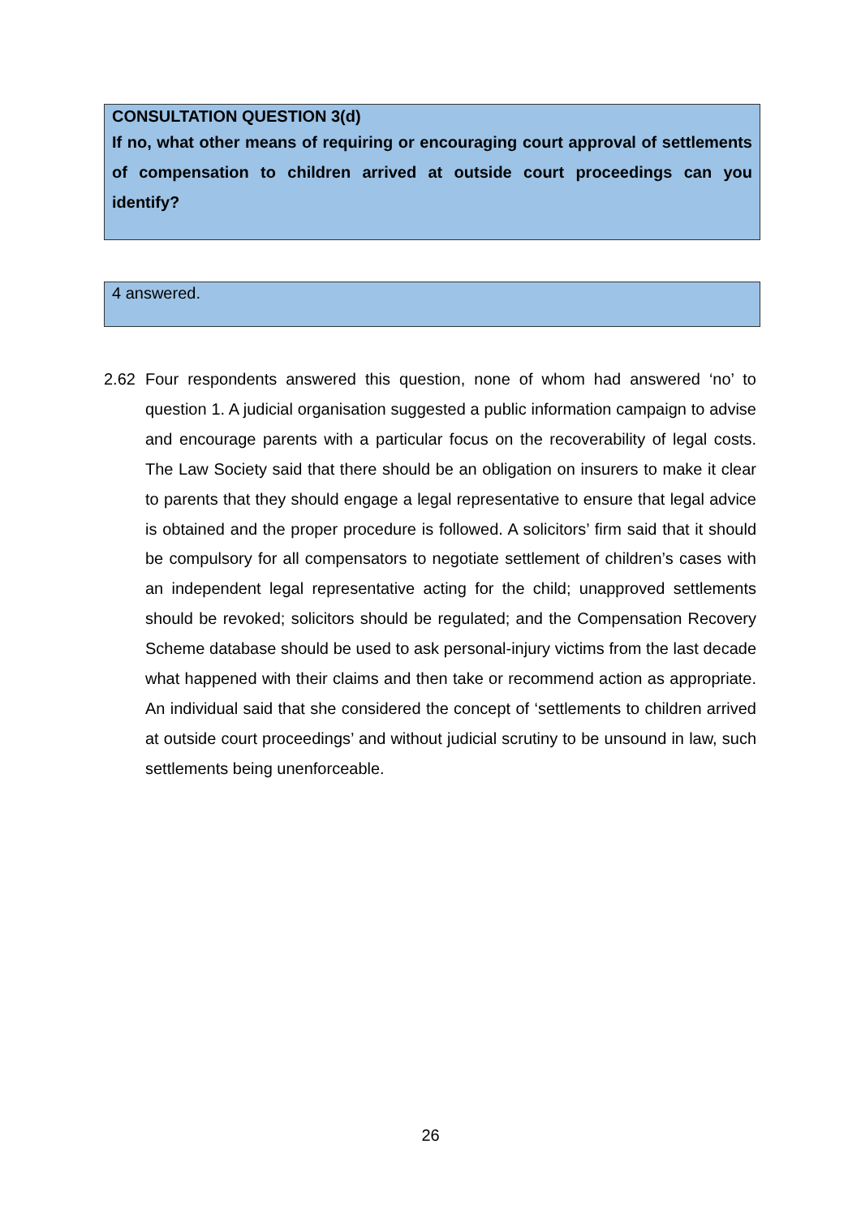CONSULTATION QUESTION 3(d)
If no, what other means of requiring or encouraging court approval of settlements of compensation to children arrived at outside court proceedings can you identify?
4 answered.
2.62 Four respondents answered this question, none of whom had answered ‘no’ to question 1. A judicial organisation suggested a public information campaign to advise and encourage parents with a particular focus on the recoverability of legal costs. The Law Society said that there should be an obligation on insurers to make it clear to parents that they should engage a legal representative to ensure that legal advice is obtained and the proper procedure is followed. A solicitors’ firm said that it should be compulsory for all compensators to negotiate settlement of children’s cases with an independent legal representative acting for the child; unapproved settlements should be revoked; solicitors should be regulated; and the Compensation Recovery Scheme database should be used to ask personal-injury victims from the last decade what happened with their claims and then take or recommend action as appropriate. An individual said that she considered the concept of ‘settlements to children arrived at outside court proceedings’ and without judicial scrutiny to be unsound in law, such settlements being unenforceable.
26